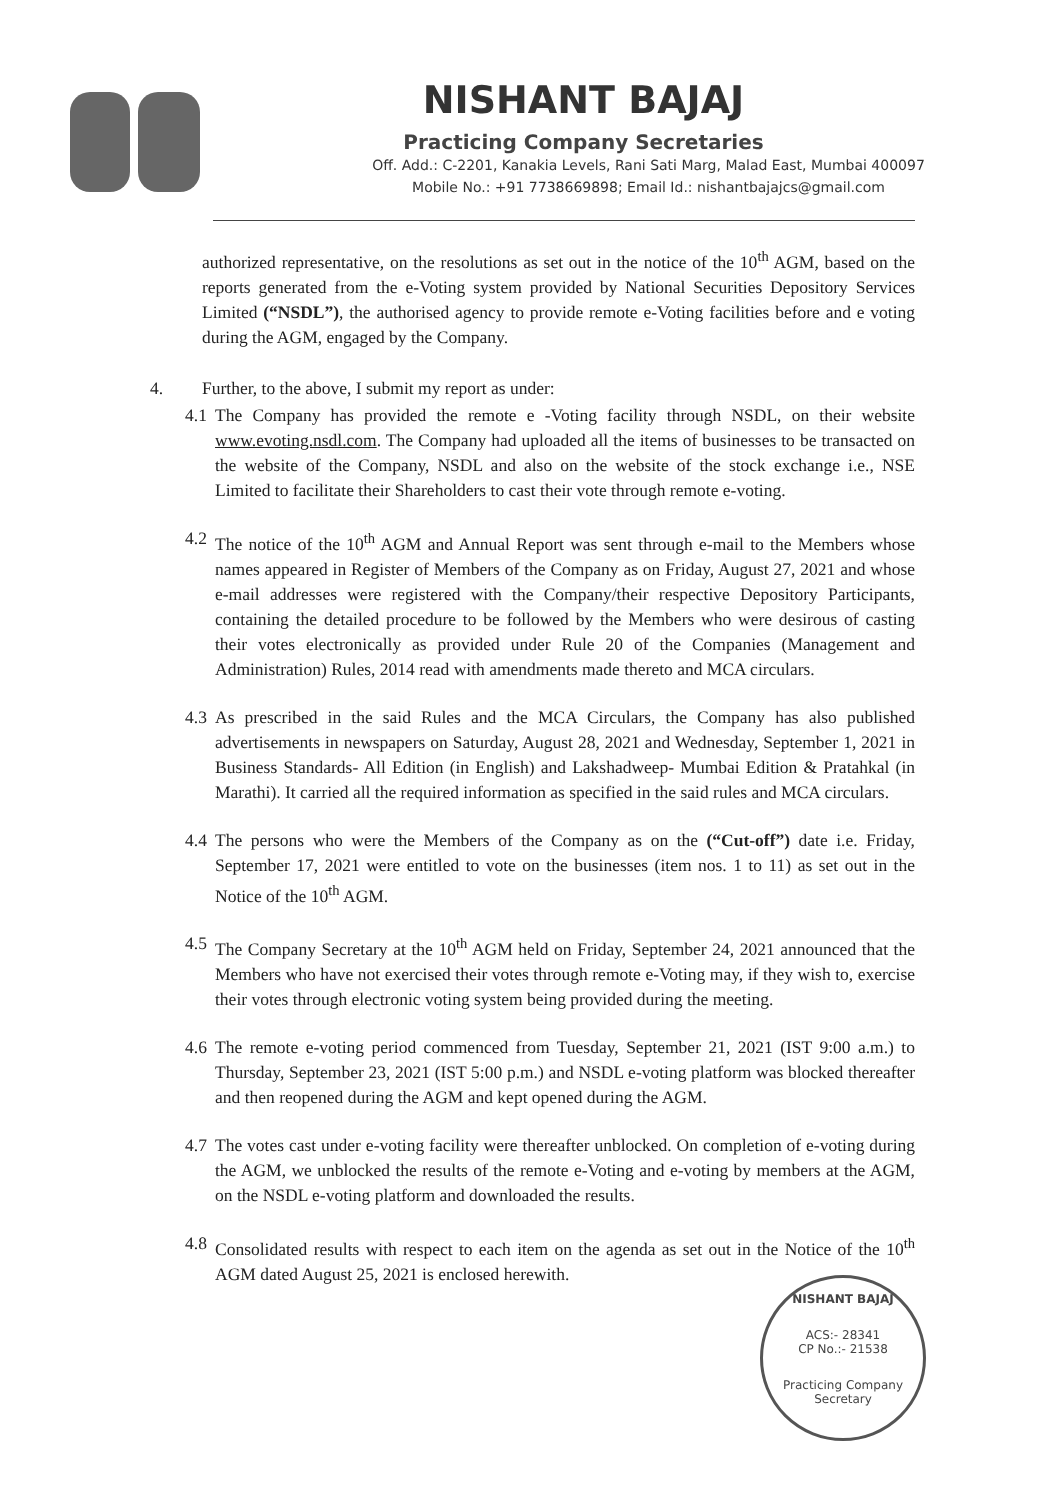NISHANT BAJAJ
Practicing Company Secretaries
Off. Add.: C-2201, Kanakia Levels, Rani Sati Marg, Malad East, Mumbai 400097
Mobile No.: +91 7738669898; Email Id.: nishantbajajcs@gmail.com
authorized representative, on the resolutions as set out in the notice of the 10<sup>th</sup> AGM, based on the reports generated from the e-Voting system provided by National Securities Depository Services Limited (“NSDL”), the authorised agency to provide remote e-Voting facilities before and e voting during the AGM, engaged by the Company.
4. Further, to the above, I submit my report as under:
4.1 The Company has provided the remote e -Voting facility through NSDL, on their website www.evoting.nsdl.com. The Company had uploaded all the items of businesses to be transacted on the website of the Company, NSDL and also on the website of the stock exchange i.e., NSE Limited to facilitate their Shareholders to cast their vote through remote e-voting.
4.2 The notice of the 10<sup>th</sup> AGM and Annual Report was sent through e-mail to the Members whose names appeared in Register of Members of the Company as on Friday, August 27, 2021 and whose e-mail addresses were registered with the Company/their respective Depository Participants, containing the detailed procedure to be followed by the Members who were desirous of casting their votes electronically as provided under Rule 20 of the Companies (Management and Administration) Rules, 2014 read with amendments made thereto and MCA circulars.
4.3 As prescribed in the said Rules and the MCA Circulars, the Company has also published advertisements in newspapers on Saturday, August 28, 2021 and Wednesday, September 1, 2021 in Business Standards- All Edition (in English) and Lakshadweep- Mumbai Edition & Pratahkal (in Marathi). It carried all the required information as specified in the said rules and MCA circulars.
4.4 The persons who were the Members of the Company as on the (“Cut-off”) date i.e. Friday, September 17, 2021 were entitled to vote on the businesses (item nos. 1 to 11) as set out in the Notice of the 10<sup>th</sup> AGM.
4.5 The Company Secretary at the 10<sup>th</sup> AGM held on Friday, September 24, 2021 announced that the Members who have not exercised their votes through remote e-Voting may, if they wish to, exercise their votes through electronic voting system being provided during the meeting.
4.6 The remote e-voting period commenced from Tuesday, September 21, 2021 (IST 9:00 a.m.) to Thursday, September 23, 2021 (IST 5:00 p.m.) and NSDL e-voting platform was blocked thereafter and then reopened during the AGM and kept opened during the AGM.
4.7 The votes cast under e-voting facility were thereafter unblocked. On completion of e-voting during the AGM, we unblocked the results of the remote e-Voting and e-voting by members at the AGM, on the NSDL e-voting platform and downloaded the results.
4.8 Consolidated results with respect to each item on the agenda as set out in the Notice of the 10<sup>th</sup> AGM dated August 25, 2021 is enclosed herewith.
NISHANT BAJAJ
ACS:- 28341
CP No.:- 21538
Practicing Company Secretary